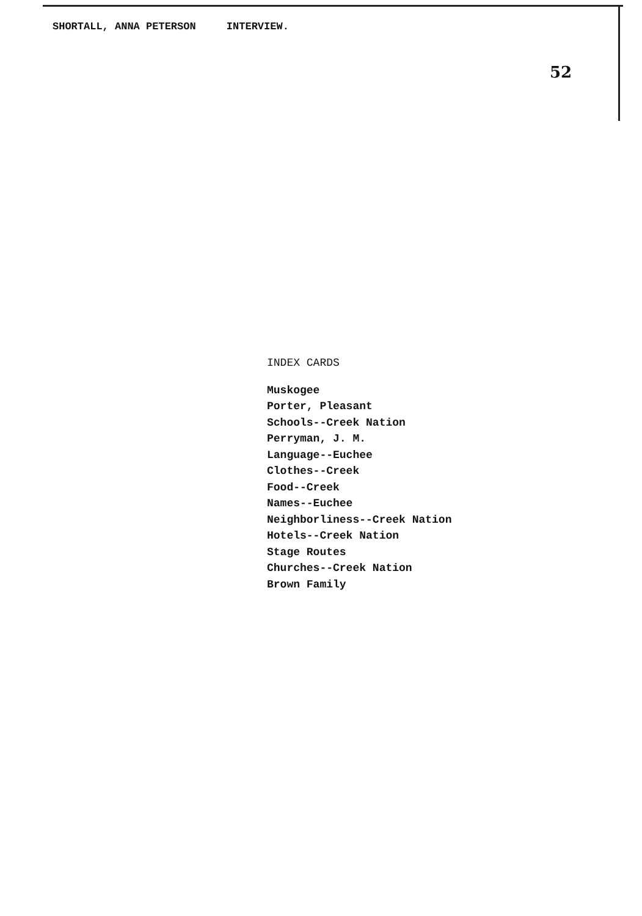SHORTALL, ANNA PETERSON INTERVIEW.
52
INDEX CARDS
Muskogee
Porter, Pleasant
Schools--Creek Nation
Perryman, J. M.
Language--Euchee
Clothes--Creek
Food--Creek
Names--Euchee
Neighborliness--Creek Nation
Hotels--Creek Nation
Stage Routes
Churches--Creek Nation
Brown Family